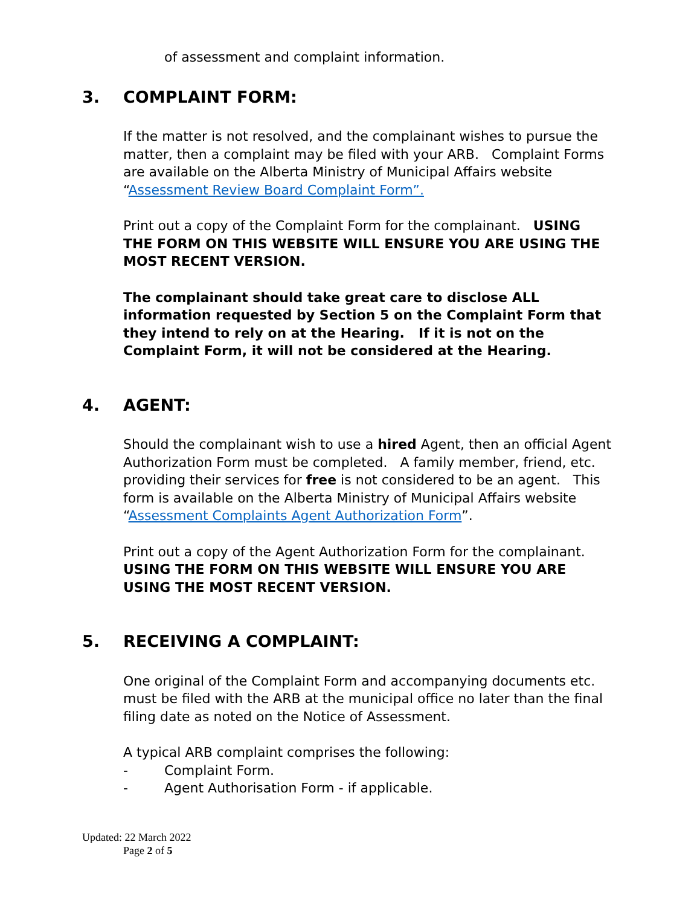of assessment and complaint information.
3. COMPLAINT FORM:
If the matter is not resolved, and the complainant wishes to pursue the matter, then a complaint may be filed with your ARB. Complaint Forms are available on the Alberta Ministry of Municipal Affairs website “Assessment Review Board Complaint Form”.
Print out a copy of the Complaint Form for the complainant. USING THE FORM ON THIS WEBSITE WILL ENSURE YOU ARE USING THE MOST RECENT VERSION.
The complainant should take great care to disclose ALL information requested by Section 5 on the Complaint Form that they intend to rely on at the Hearing. If it is not on the Complaint Form, it will not be considered at the Hearing.
4. AGENT:
Should the complainant wish to use a hired Agent, then an official Agent Authorization Form must be completed. A family member, friend, etc. providing their services for free is not considered to be an agent. This form is available on the Alberta Ministry of Municipal Affairs website “Assessment Complaints Agent Authorization Form”.
Print out a copy of the Agent Authorization Form for the complainant. USING THE FORM ON THIS WEBSITE WILL ENSURE YOU ARE USING THE MOST RECENT VERSION.
5. RECEIVING A COMPLAINT:
One original of the Complaint Form and accompanying documents etc. must be filed with the ARB at the municipal office no later than the final filing date as noted on the Notice of Assessment.
A typical ARB complaint comprises the following:
- Complaint Form.
- Agent Authorisation Form - if applicable.
Updated: 22 March 2022
Page 2 of 5